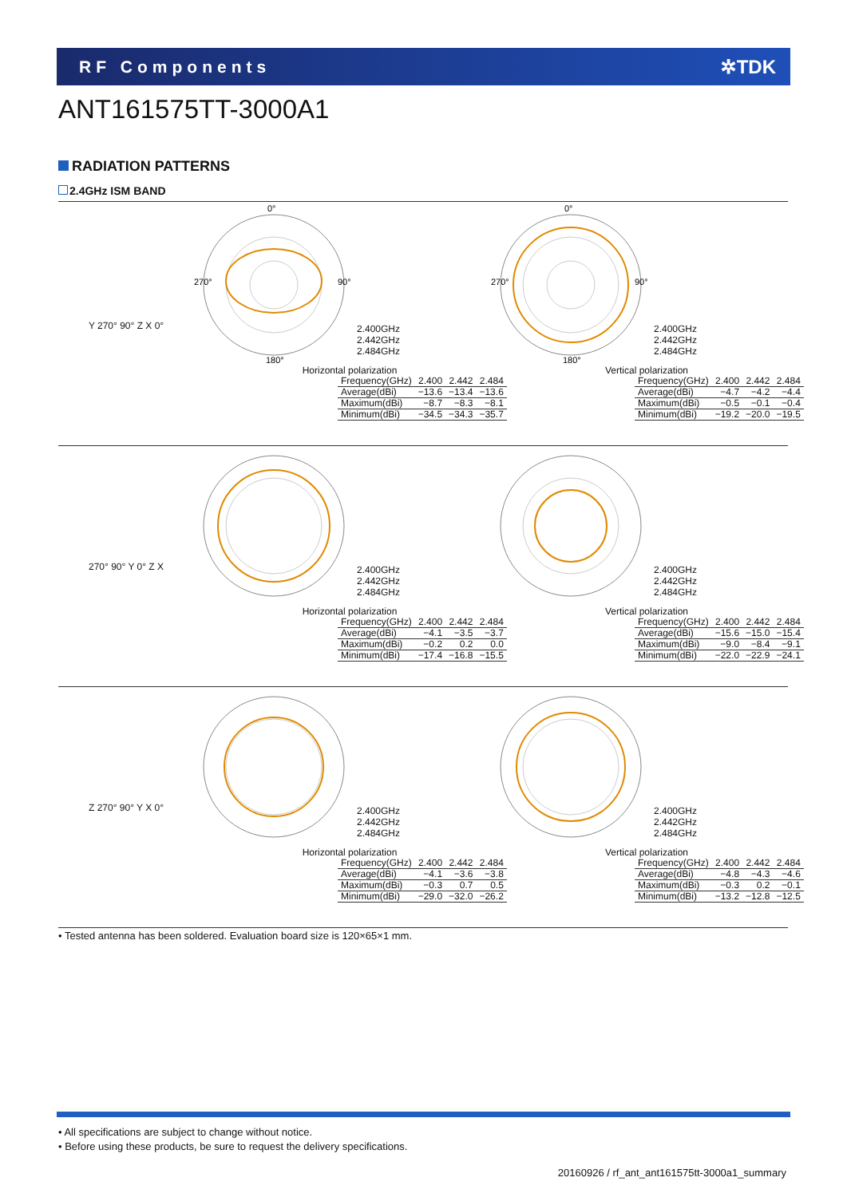RF Components ✲TDK
ANT161575TT-3000A1
RADIATION PATTERNS
2.4GHz ISM BAND
Y 270° 90° Z X 0°
0°
270°
90°
180°
2.400GHz
2.442GHz
2.484GHz
Horizontal polarization
| Frequency(GHz) | 2.400 | 2.442 | 2.484 |
| Average(dBi) | −13.6 | −13.4 | −13.6 |
| Maximum(dBi) | −8.7 | −8.3 | −8.1 |
| Minimum(dBi) | −34.5 | −34.3 | −35.7 |
0°
270°
90°
180°
2.400GHz
2.442GHz
2.484GHz
Vertical polarization
| Frequency(GHz) | 2.400 | 2.442 | 2.484 |
| Average(dBi) | −4.7 | −4.2 | −4.4 |
| Maximum(dBi) | −0.5 | −0.1 | −0.4 |
| Minimum(dBi) | −19.2 | −20.0 | −19.5 |
270° 90° Y 0° Z X
2.400GHz
2.442GHz
2.484GHz
Horizontal polarization
| Frequency(GHz) | 2.400 | 2.442 | 2.484 |
| Average(dBi) | −4.1 | −3.5 | −3.7 |
| Maximum(dBi) | −0.2 | 0.2 | 0.0 |
| Minimum(dBi) | −17.4 | −16.8 | −15.5 |
2.400GHz
2.442GHz
2.484GHz
Vertical polarization
| Frequency(GHz) | 2.400 | 2.442 | 2.484 |
| Average(dBi) | −15.6 | −15.0 | −15.4 |
| Maximum(dBi) | −9.0 | −8.4 | −9.1 |
| Minimum(dBi) | −22.0 | −22.9 | −24.1 |
Z 270° 90° Y X 0°
2.400GHz
2.442GHz
2.484GHz
Horizontal polarization
| Frequency(GHz) | 2.400 | 2.442 | 2.484 |
| Average(dBi) | −4.1 | −3.6 | −3.8 |
| Maximum(dBi) | −0.3 | 0.7 | 0.5 |
| Minimum(dBi) | −29.0 | −32.0 | −26.2 |
2.400GHz
2.442GHz
2.484GHz
Vertical polarization
| Frequency(GHz) | 2.400 | 2.442 | 2.484 |
| Average(dBi) | −4.8 | −4.3 | −4.6 |
| Maximum(dBi) | −0.3 | 0.2 | −0.1 |
| Minimum(dBi) | −13.2 | −12.8 | −12.5 |
• Tested antenna has been soldered. Evaluation board size is 120×65×1 mm.
• All specifications are subject to change without notice.
• Before using these products, be sure to request the delivery specifications.
20160926 / rf_ant_ant161575tt-3000a1_summary